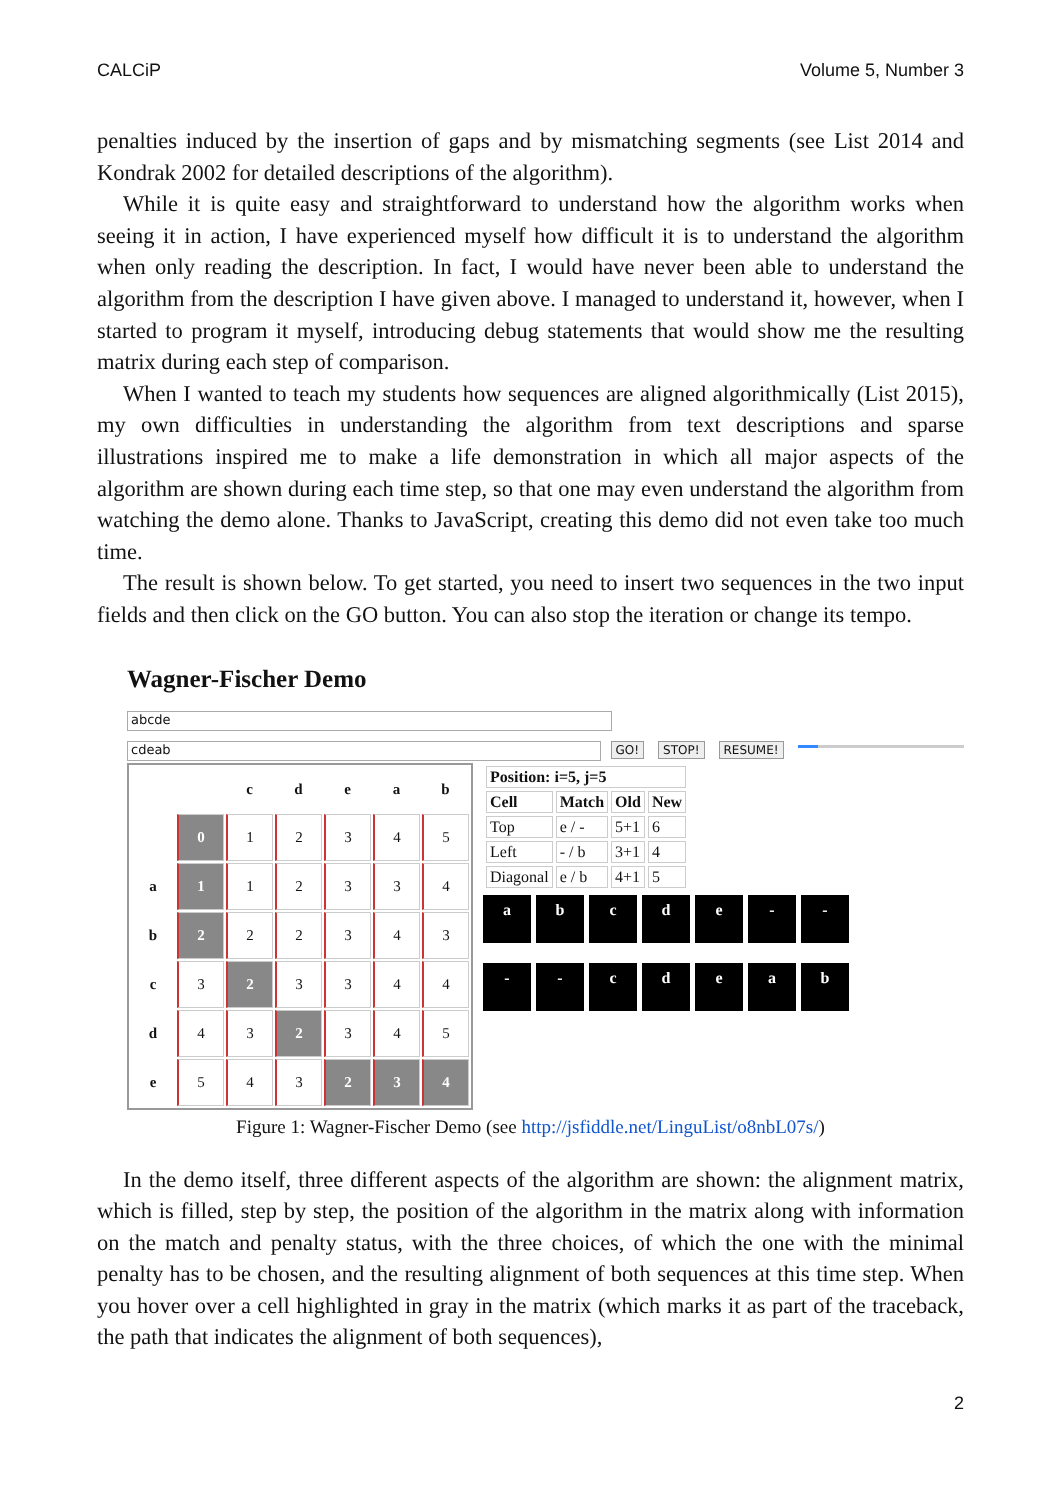CALCiP Volume 5, Number 3
penalties induced by the insertion of gaps and by mismatching segments (see List 2014 and Kondrak 2002 for detailed descriptions of the algorithm).
While it is quite easy and straightforward to understand how the algorithm works when seeing it in action, I have experienced myself how difficult it is to understand the algorithm when only reading the description. In fact, I would have never been able to understand the algorithm from the description I have given above. I managed to understand it, however, when I started to program it myself, introducing debug statements that would show me the resulting matrix during each step of comparison.
When I wanted to teach my students how sequences are aligned algorithmically (List 2015), my own difficulties in understanding the algorithm from text descriptions and sparse illustrations inspired me to make a life demonstration in which all major aspects of the algorithm are shown during each time step, so that one may even understand the algorithm from watching the demo alone. Thanks to JavaScript, creating this demo did not even take too much time.
The result is shown below. To get started, you need to insert two sequences in the two input fields and then click on the GO button. You can also stop the iteration or change its tempo.
Wagner-Fischer Demo
abcde
cdeab
GO! STOP! RESUME!
| | | c | d | e | a | b |
| --- | --- | --- | --- | --- | --- | --- |
| | 0 | 1 | 2 | 3 | 4 | 5 |
| a | 1 | 1 | 2 | 3 | 3 | 4 |
| b | 2 | 2 | 2 | 3 | 4 | 3 |
| c | 3 | 2 | 3 | 3 | 4 | 4 |
| d | 4 | 3 | 2 | 3 | 4 | 5 |
| e | 5 | 4 | 3 | 2 | 3 | 4 |
| Position: i=5, j=5 | | | |
| --- | --- | --- | --- |
| Cell | Match | Old | New |
| Top | e / - | 5+1 | 6 |
| Left | - / b | 3+1 | 4 |
| Diagonal | e / b | 4+1 | 5 |
a b c d e - -
- - c d e a b
Figure 1: Wagner-Fischer Demo (see http://jsfiddle.net/LinguList/o8nbL07s/)
In the demo itself, three different aspects of the algorithm are shown: the alignment matrix, which is filled, step by step, the position of the algorithm in the matrix along with information on the match and penalty status, with the three choices, of which the one with the minimal penalty has to be chosen, and the resulting alignment of both sequences at this time step. When you hover over a cell highlighted in gray in the matrix (which marks it as part of the traceback, the path that indicates the alignment of both sequences),
2